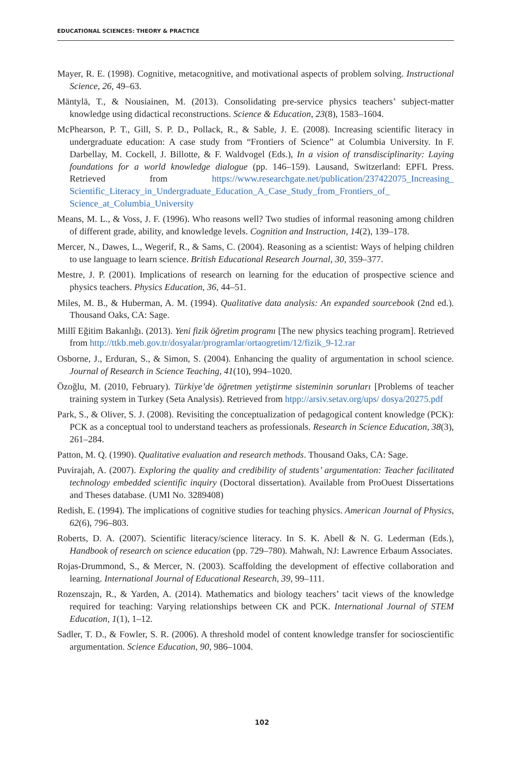EDUCATIONAL SCIENCES: THEORY & PRACTICE
Mayer, R. E. (1998). Cognitive, metacognitive, and motivational aspects of problem solving. Instructional Science, 26, 49–63.
Mäntylä, T., & Nousiainen, M. (2013). Consolidating pre-service physics teachers’ subject-matter knowledge using didactical reconstructions. Science & Education, 23(8), 1583–1604.
McPhearson, P. T., Gill, S. P. D., Pollack, R., & Sable, J. E. (2008). Increasing scientific literacy in undergraduate education: A case study from “Frontiers of Science” at Columbia University. In F. Darbellay, M. Cockell, J. Billotte, & F. Waldvogel (Eds.), In a vision of transdisciplinarity: Laying foundations for a world knowledge dialogue (pp. 146–159). Lausand, Switzerland: EPFL Press. Retrieved from https://www.researchgate.net/publication/237422075_Increasing_ Scientific_Literacy_in_Undergraduate_Education_A_Case_Study_from_Frontiers_of_ Science_at_Columbia_University
Means, M. L., & Voss, J. F. (1996). Who reasons well? Two studies of informal reasoning among children of different grade, ability, and knowledge levels. Cognition and Instruction, 14(2), 139–178.
Mercer, N., Dawes, L., Wegerif, R., & Sams, C. (2004). Reasoning as a scientist: Ways of helping children to use language to learn science. British Educational Research Journal, 30, 359–377.
Mestre, J. P. (2001). Implications of research on learning for the education of prospective science and physics teachers. Physics Education, 36, 44–51.
Miles, M. B., & Huberman, A. M. (1994). Qualitative data analysis: An expanded sourcebook (2nd ed.). Thousand Oaks, CA: Sage.
Millî Eğitim Bakanlığı. (2013). Yeni fizik öğretim programı [The new physics teaching program]. Retrieved from http://ttkb.meb.gov.tr/dosyalar/programlar/ortaogretim/12/fizik_9-12.rar
Osborne, J., Erduran, S., & Simon, S. (2004). Enhancing the quality of argumentation in school science. Journal of Research in Science Teaching, 41(10), 994–1020.
Özoğlu, M. (2010, February). Türkiye’de öğretmen yetiştirme sisteminin sorunları [Problems of teacher training system in Turkey (Seta Analysis). Retrieved from htpp://arsiv.setav.org/ups/ dosya/20275.pdf
Park, S., & Oliver, S. J. (2008). Revisiting the conceptualization of pedagogical content knowledge (PCK): PCK as a conceptual tool to understand teachers as professionals. Research in Science Education, 38(3), 261–284.
Patton, M. Q. (1990). Qualitative evaluation and research methods. Thousand Oaks, CA: Sage.
Puvirajah, A. (2007). Exploring the quality and credibility of students’ argumentation: Teacher facilitated technology embedded scientific inquiry (Doctoral dissertation). Available from ProOuest Dissertations and Theses database. (UMI No. 3289408)
Redish, E. (1994). The implications of cognitive studies for teaching physics. American Journal of Physics, 62(6), 796–803.
Roberts, D. A. (2007). Scientific literacy/science literacy. In S. K. Abell & N. G. Lederman (Eds.), Handbook of research on science education (pp. 729–780). Mahwah, NJ: Lawrence Erbaum Associates.
Rojas-Drummond, S., & Mercer, N. (2003). Scaffolding the development of effective collaboration and learning. International Journal of Educational Research, 39, 99–111.
Rozenszajn, R., & Yarden, A. (2014). Mathematics and biology teachers’ tacit views of the knowledge required for teaching: Varying relationships between CK and PCK. International Journal of STEM Education, 1(1), 1–12.
Sadler, T. D., & Fowler, S. R. (2006). A threshold model of content knowledge transfer for socioscientific argumentation. Science Education, 90, 986–1004.
102